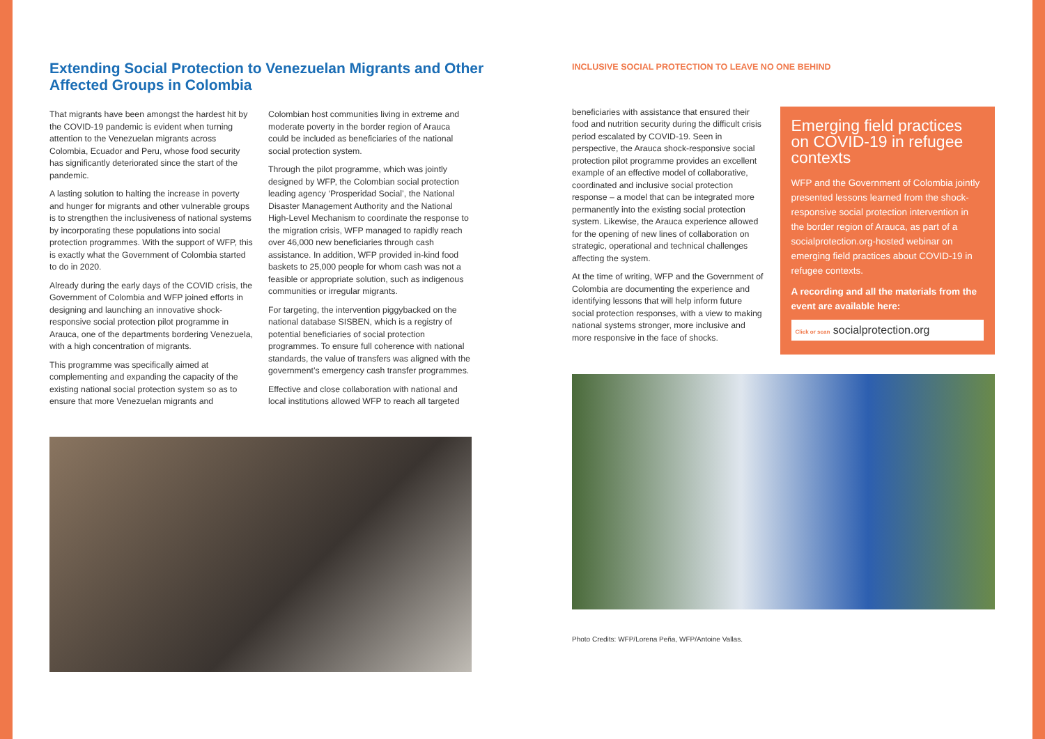Extending Social Protection to Venezuelan Migrants and Other Affected Groups in Colombia
That migrants have been amongst the hardest hit by the COVID-19 pandemic is evident when turning attention to the Venezuelan migrants across Colombia, Ecuador and Peru, whose food security has significantly deteriorated since the start of the pandemic.
A lasting solution to halting the increase in poverty and hunger for migrants and other vulnerable groups is to strengthen the inclusiveness of national systems by incorporating these populations into social protection programmes. With the support of WFP, this is exactly what the Government of Colombia started to do in 2020.
Already during the early days of the COVID crisis, the Government of Colombia and WFP joined efforts in designing and launching an innovative shock-responsive social protection pilot programme in Arauca, one of the departments bordering Venezuela, with a high concentration of migrants.
This programme was specifically aimed at complementing and expanding the capacity of the existing national social protection system so as to ensure that more Venezuelan migrants and
Colombian host communities living in extreme and moderate poverty in the border region of Arauca could be included as beneficiaries of the national social protection system.
Through the pilot programme, which was jointly designed by WFP, the Colombian social protection leading agency ‘Prosperidad Social’, the National Disaster Management Authority and the National High-Level Mechanism to coordinate the response to the migration crisis, WFP managed to rapidly reach over 46,000 new beneficiaries through cash assistance. In addition, WFP provided in-kind food baskets to 25,000 people for whom cash was not a feasible or appropriate solution, such as indigenous communities or irregular migrants.
For targeting, the intervention piggybacked on the national database SISBEN, which is a registry of potential beneficiaries of social protection programmes. To ensure full coherence with national standards, the value of transfers was aligned with the government’s emergency cash transfer programmes.
Effective and close collaboration with national and local institutions allowed WFP to reach all targeted
INCLUSIVE SOCIAL PROTECTION TO LEAVE NO ONE BEHIND
beneficiaries with assistance that ensured their food and nutrition security during the difficult crisis period escalated by COVID-19. Seen in perspective, the Arauca shock-responsive social protection pilot programme provides an excellent example of an effective model of collaborative, coordinated and inclusive social protection response – a model that can be integrated more permanently into the existing social protection system. Likewise, the Arauca experience allowed for the opening of new lines of collaboration on strategic, operational and technical challenges affecting the system.
At the time of writing, WFP and the Government of Colombia are documenting the experience and identifying lessons that will help inform future social protection responses, with a view to making national systems stronger, more inclusive and more responsive in the face of shocks.
Emerging field practices on COVID-19 in refugee contexts
WFP and the Government of Colombia jointly presented lessons learned from the shock-responsive social protection intervention in the border region of Arauca, as part of a socialprotection.org-hosted webinar on emerging field practices about COVID-19 in refugee contexts.
A recording and all the materials from the event are available here:
Click or scan socialprotection.org
Photo Credits: WFP/Lorena Peña, WFP/Antoine Vallas.